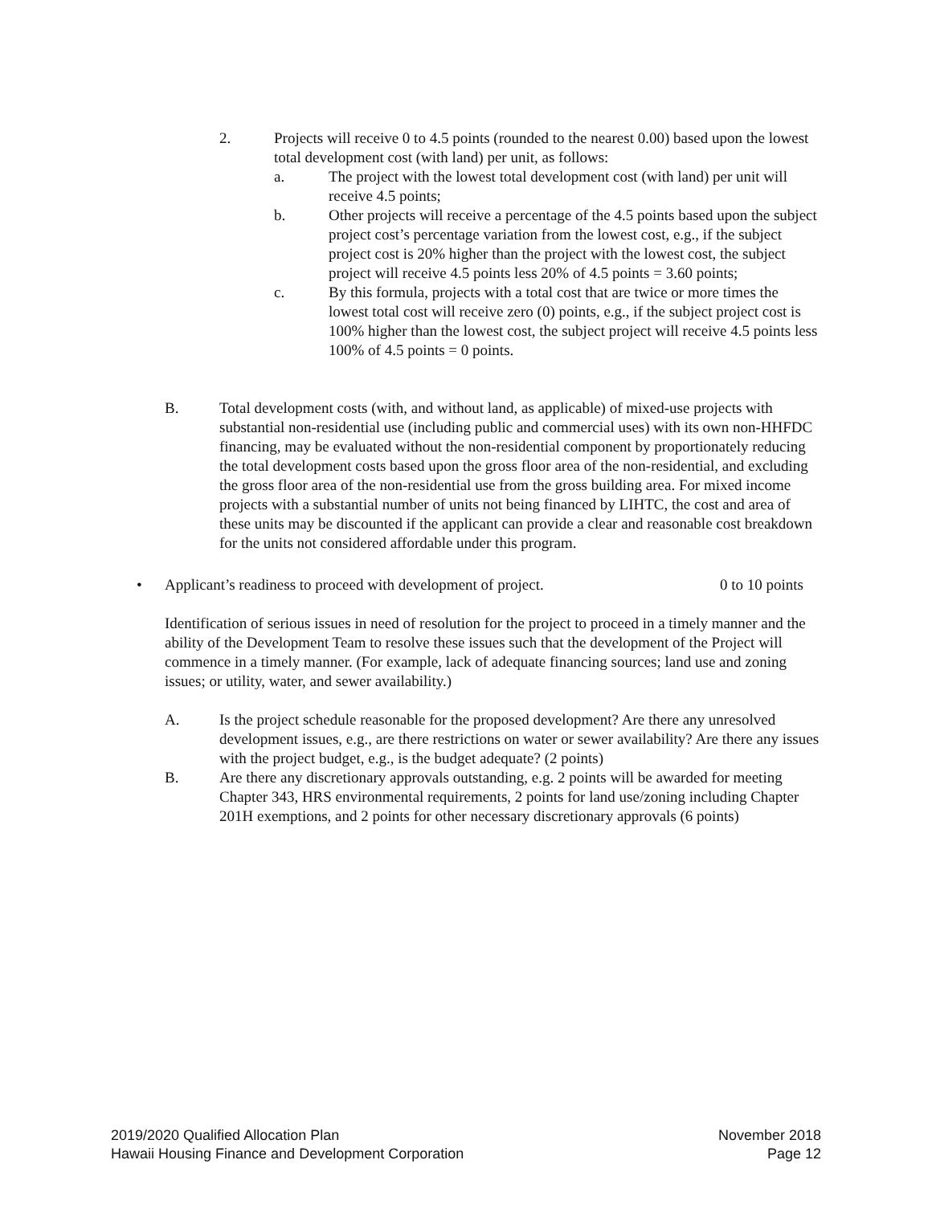2. Projects will receive 0 to 4.5 points (rounded to the nearest 0.00) based upon the lowest total development cost (with land) per unit, as follows:
a. The project with the lowest total development cost (with land) per unit will receive 4.5 points;
b. Other projects will receive a percentage of the 4.5 points based upon the subject project cost’s percentage variation from the lowest cost, e.g., if the subject project cost is 20% higher than the project with the lowest cost, the subject project will receive 4.5 points less 20% of 4.5 points = 3.60 points;
c. By this formula, projects with a total cost that are twice or more times the lowest total cost will receive zero (0) points, e.g., if the subject project cost is 100% higher than the lowest cost, the subject project will receive 4.5 points less 100% of 4.5 points = 0 points.
B. Total development costs (with, and without land, as applicable) of mixed-use projects with substantial non-residential use (including public and commercial uses) with its own non-HHFDC financing, may be evaluated without the non-residential component by proportionately reducing the total development costs based upon the gross floor area of the non-residential, and excluding the gross floor area of the non-residential use from the gross building area. For mixed income projects with a substantial number of units not being financed by LIHTC, the cost and area of these units may be discounted if the applicant can provide a clear and reasonable cost breakdown for the units not considered affordable under this program.
• Applicant’s readiness to proceed with development of project.
0 to 10 points
Identification of serious issues in need of resolution for the project to proceed in a timely manner and the ability of the Development Team to resolve these issues such that the development of the Project will commence in a timely manner. (For example, lack of adequate financing sources; land use and zoning issues; or utility, water, and sewer availability.)
A. Is the project schedule reasonable for the proposed development? Are there any unresolved development issues, e.g., are there restrictions on water or sewer availability? Are there any issues with the project budget, e.g., is the budget adequate? (2 points)
B. Are there any discretionary approvals outstanding, e.g. 2 points will be awarded for meeting Chapter 343, HRS environmental requirements, 2 points for land use/zoning including Chapter 201H exemptions, and 2 points for other necessary discretionary approvals (6 points)
2019/2020 Qualified Allocation Plan
Hawaii Housing Finance and Development Corporation
November 2018
Page 12